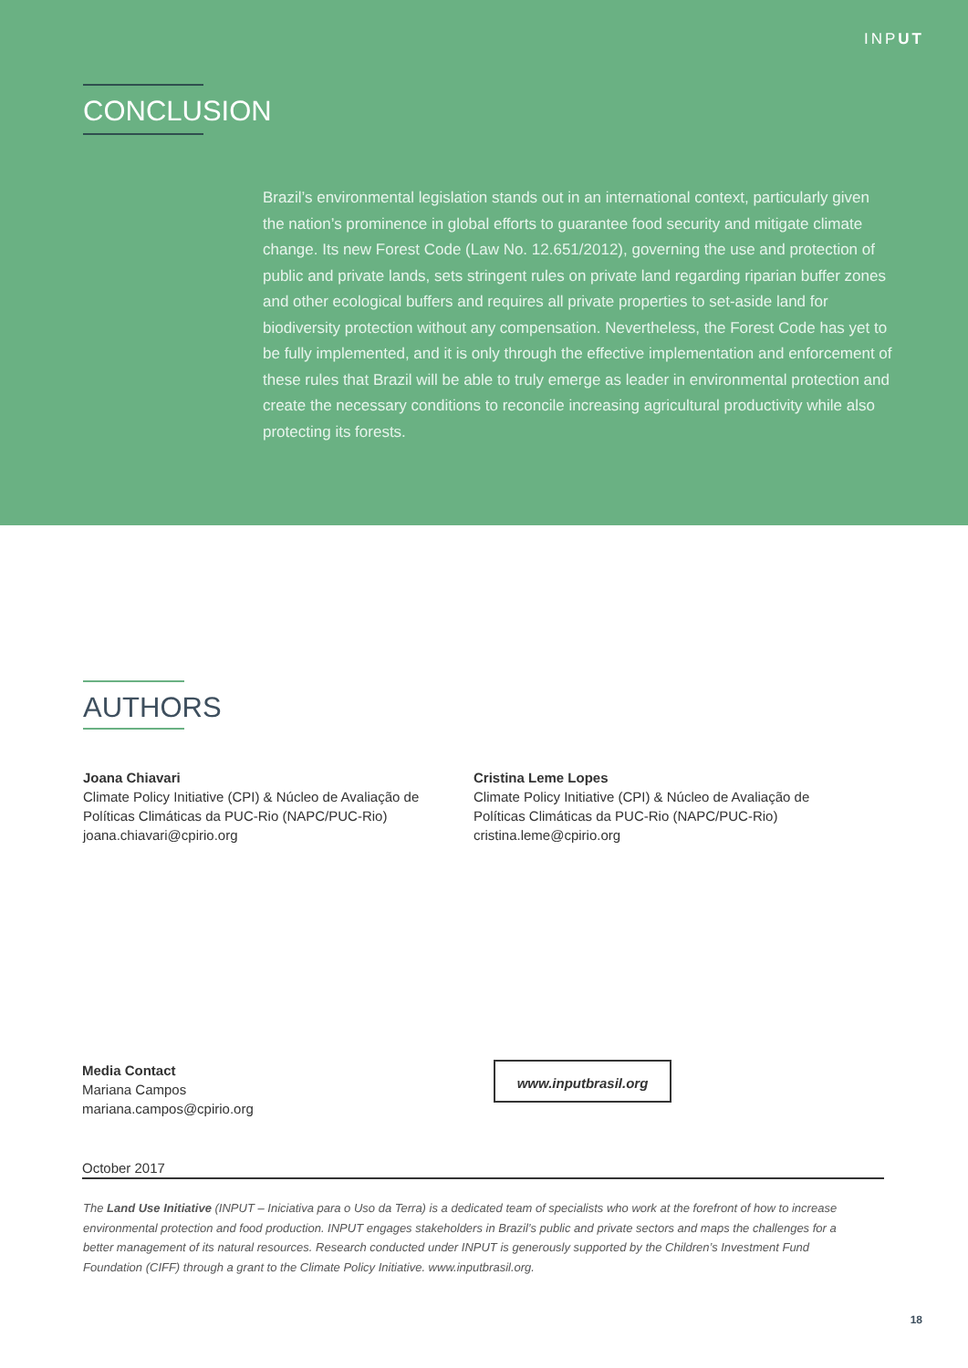INPUT
CONCLUSION
Brazil’s environmental legislation stands out in an international context, particularly given the nation’s prominence in global efforts to guarantee food security and mitigate climate change. Its new Forest Code (Law No. 12.651/2012), governing the use and protection of public and private lands, sets stringent rules on private land regarding riparian buffer zones and other ecological buffers and requires all private properties to set-aside land for biodiversity protection without any compensation. Nevertheless, the Forest Code has yet to be fully implemented, and it is only through the effective implementation and enforcement of these rules that Brazil will be able to truly emerge as leader in environmental protection and create the necessary conditions to reconcile increasing agricultural productivity while also protecting its forests.
AUTHORS
Joana Chiavari
Climate Policy Initiative (CPI) & Núcleo de Avaliação de Políticas Climáticas da PUC-Rio (NAPC/PUC-Rio)
joana.chiavari@cpirio.org
Cristina Leme Lopes
Climate Policy Initiative (CPI) & Núcleo de Avaliação de Políticas Climáticas da PUC-Rio (NAPC/PUC-Rio)
cristina.leme@cpirio.org
Media Contact
Mariana Campos
mariana.campos@cpirio.org
www.inputbrasil.org
October 2017
The Land Use Initiative (INPUT – Iniciativa para o Uso da Terra) is a dedicated team of specialists who work at the forefront of how to increase environmental protection and food production. INPUT engages stakeholders in Brazil’s public and private sectors and maps the challenges for a better management of its natural resources. Research conducted under INPUT is generously supported by the Children’s Investment Fund Foundation (CIFF) through a grant to the Climate Policy Initiative. www.inputbrasil.org.
18